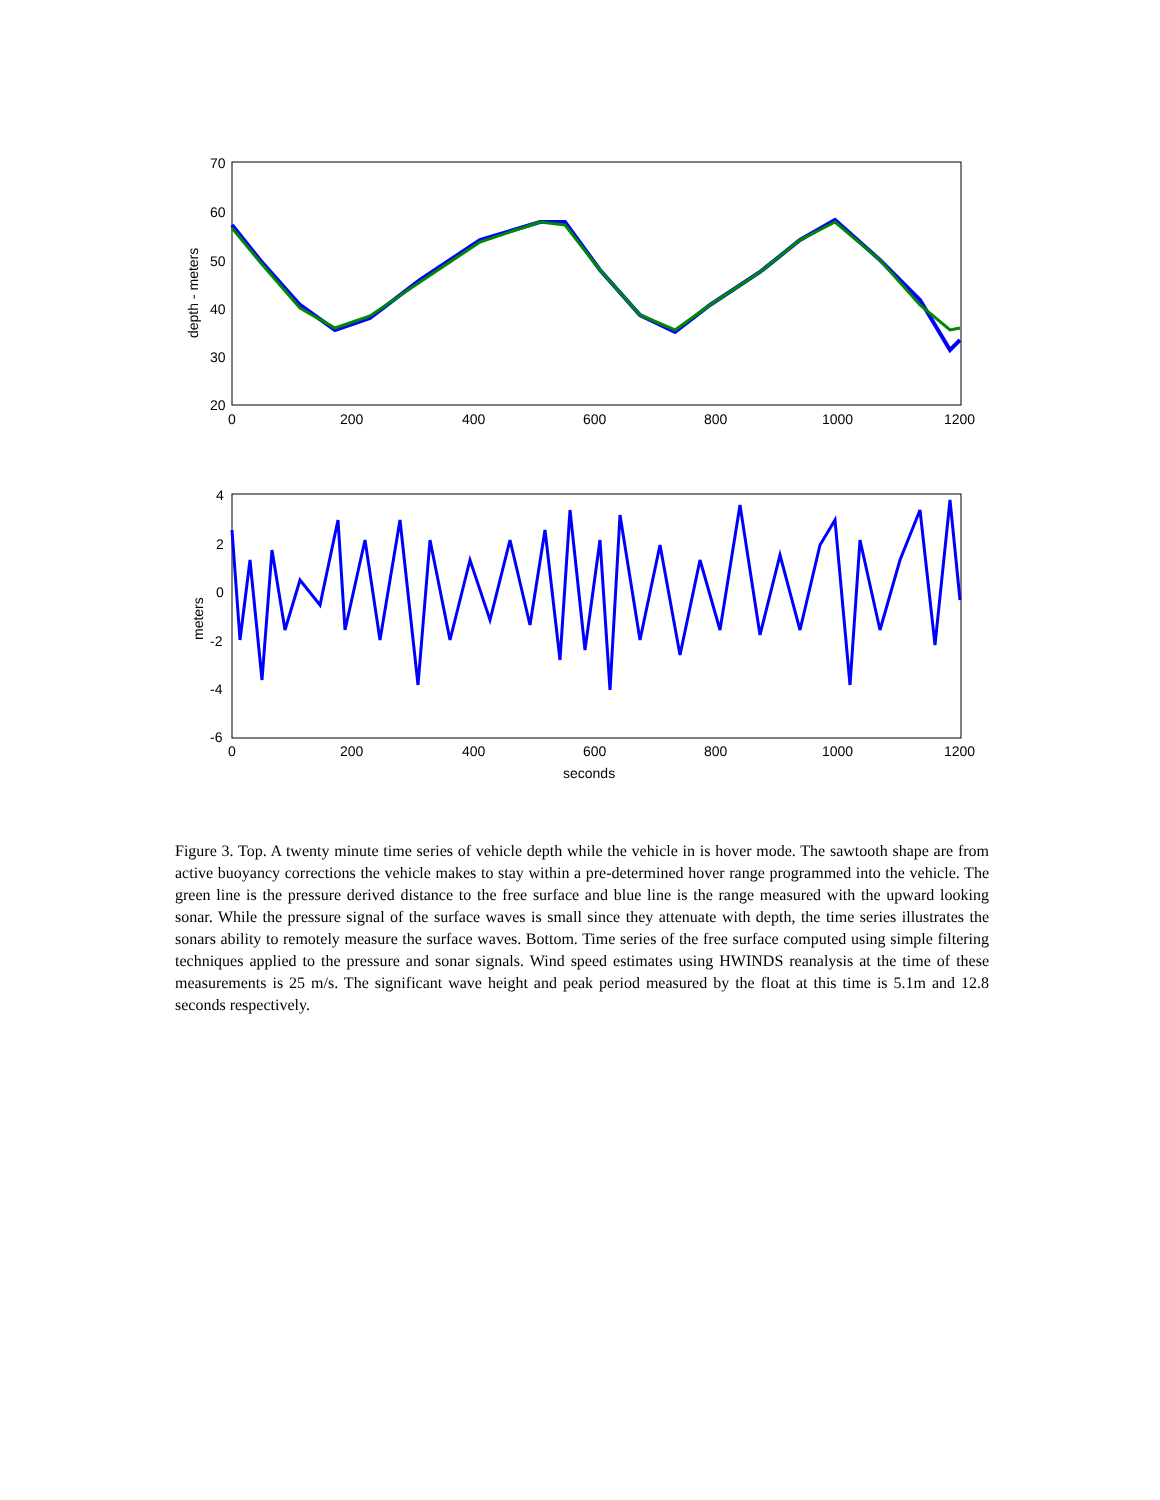70
60
50
40
30
20
0
200
400
600
800
1000
1200
depth - meters
4
2
0
-2
-4
-6
0
200
400
600
800
1000
1200
seconds
meters
Figure 3. Top. A twenty minute time series of vehicle depth while the vehicle in is hover mode. The sawtooth shape are from active buoyancy corrections the vehicle makes to stay within a pre-determined hover range programmed into the vehicle. The green line is the pressure derived distance to the free surface and blue line is the range measured with the upward looking sonar. While the pressure signal of the surface waves is small since they attenuate with depth, the time series illustrates the sonars ability to remotely measure the surface waves. Bottom. Time series of the free surface computed using simple filtering techniques applied to the pressure and sonar signals. Wind speed estimates using HWINDS reanalysis at the time of these measurements is 25 m/s. The significant wave height and peak period measured by the float at this time is 5.1m and 12.8 seconds respectively.